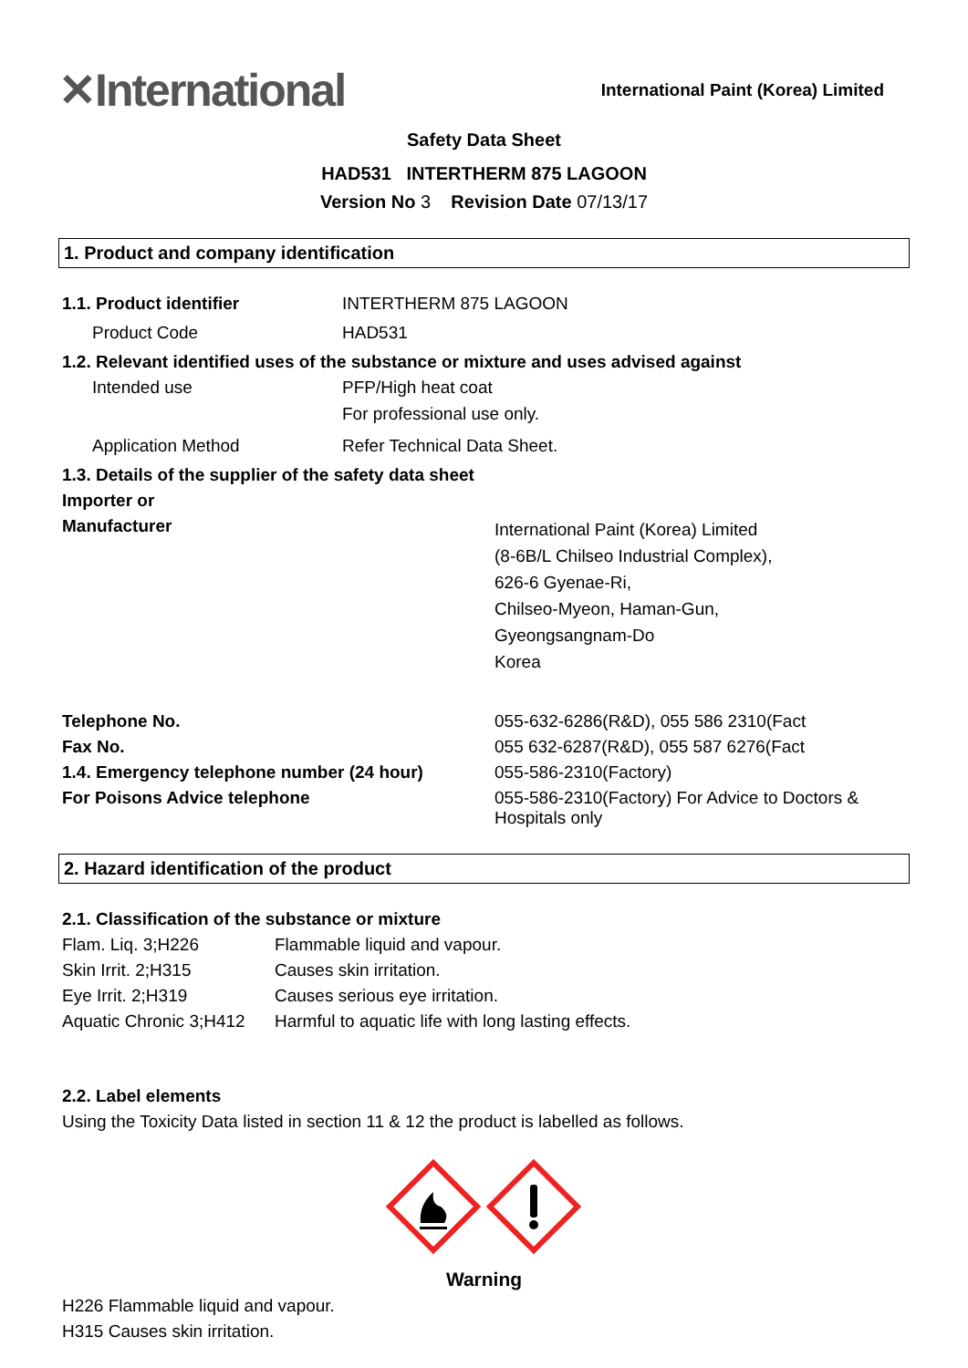✕International
International Paint (Korea) Limited
Safety Data Sheet
HAD531 INTERTHERM 875 LAGOON
Version No 3 Revision Date 07/13/17
1. Product and company identification
1.1. Product identifier INTERTHERM 875 LAGOON
Product Code HAD531
1.2. Relevant identified uses of the substance or mixture and uses advised against
Intended use PFP/High heat coat
For professional use only.
Application Method Refer Technical Data Sheet.
1.3. Details of the supplier of the safety data sheet
Importer or
Manufacturer
International Paint (Korea) Limited
(8-6B/L Chilseo Industrial Complex),
626-6 Gyenae-Ri,
Chilseo-Myeon, Haman-Gun,
Gyeongsangnam-Do
Korea
Telephone No. 055-632-6286(R&D), 055 586 2310(Fact
Fax No. 055 632-6287(R&D), 055 587 6276(Fact
1.4. Emergency telephone number (24 hour) 055-586-2310(Factory)
For Poisons Advice telephone 055-586-2310(Factory) For Advice to Doctors &
Hospitals only
2. Hazard identification of the product
2.1. Classification of the substance or mixture
Flam. Liq. 3;H226 Flammable liquid and vapour.
Skin Irrit. 2;H315 Causes skin irritation.
Eye Irrit. 2;H319 Causes serious eye irritation.
Aquatic Chronic 3;H412
Harmful to aquatic life with long lasting effects.
2.2. Label elements
Using the Toxicity Data listed in section 11 & 12 the product is labelled as follows.
Warning
H226 Flammable liquid and vapour.
H315 Causes skin irritation.